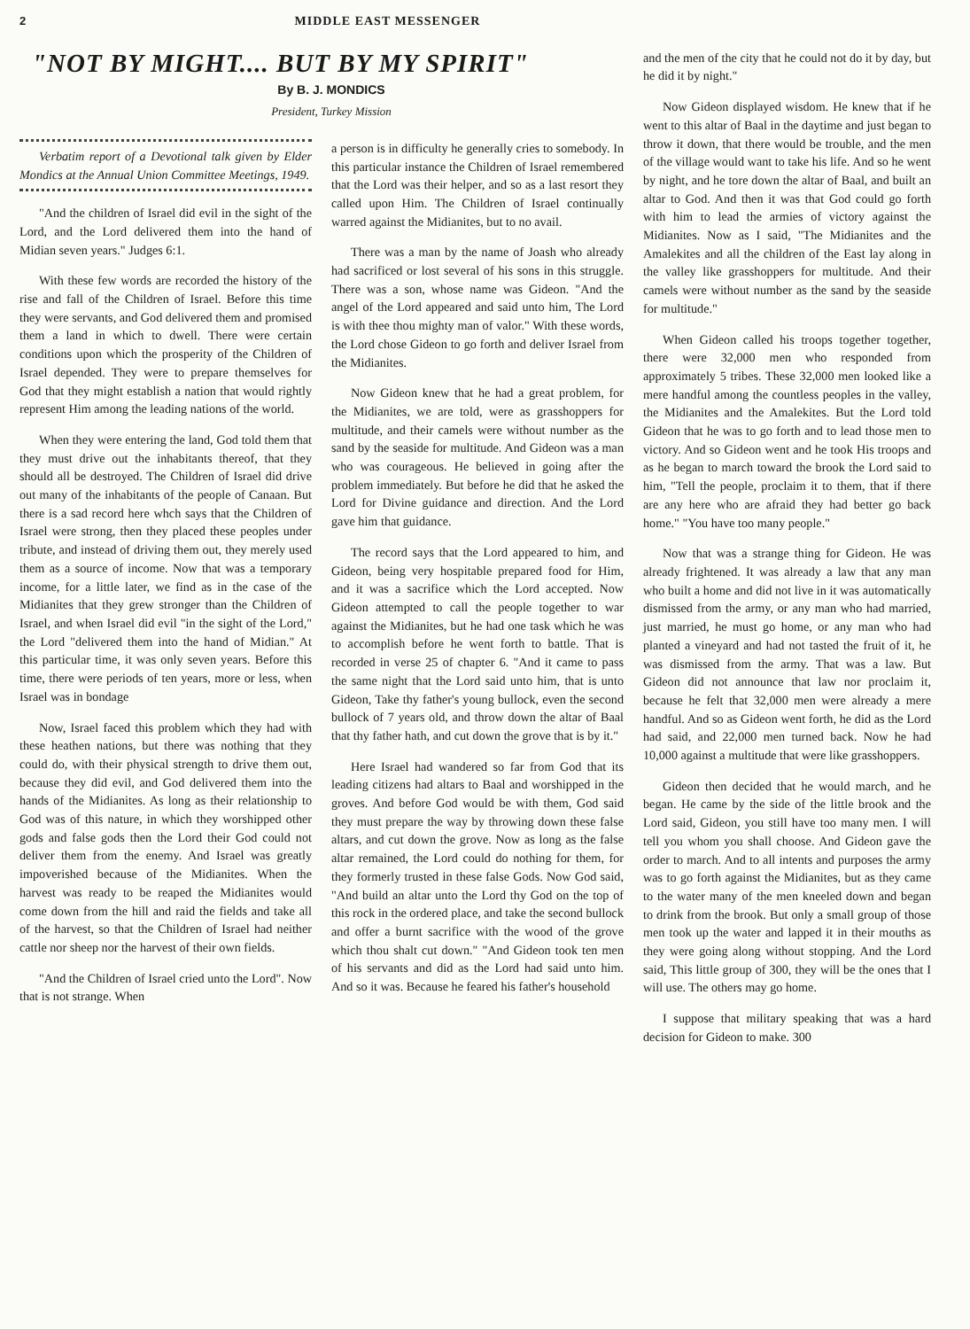2 MIDDLE EAST MESSENGER
"NOT BY MIGHT.... BUT BY MY SPIRIT"
By B. J. MONDICS
President, Turkey Mission
Verbatim report of a Devotional talk given by Elder Mondics at the Annual Union Committee Meetings, 1949.
"And the children of Israel did evil in the sight of the Lord, and the Lord delivered them into the hand of Midian seven years." Judges 6:1.
With these few words are recorded the history of the rise and fall of the Children of Israel. Before this time they were servants, and God delivered them and promised them a land in which to dwell. There were certain conditions upon which the prosperity of the Children of Israel depended. They were to prepare themselves for God that they might establish a nation that would rightly represent Him among the leading nations of the world.
When they were entering the land, God told them that they must drive out the inhabitants thereof, that they should all be destroyed. The Children of Israel did drive out many of the inhabitants of the people of Canaan. But there is a sad record here whch says that the Children of Israel were strong, then they placed these peoples under tribute, and instead of driving them out, they merely used them as a source of income. Now that was a temporary income, for a little later, we find as in the case of the Midianites that they grew stronger than the Children of Israel, and when Israel did evil "in the sight of the Lord," the Lord "delivered them into the hand of Midian." At this particular time, it was only seven years. Before this time, there were periods of ten years, more or less, when Israel was in bondage
Now, Israel faced this problem which they had with these heathen nations, but there was nothing that they could do, with their physical strength to drive them out, because they did evil, and God delivered them into the hands of the Midianites. As long as their relationship to God was of this nature, in which they worshipped other gods and false gods then the Lord their God could not deliver them from the enemy. And Israel was greatly impoverished because of the Midianites. When the harvest was ready to be reaped the Midianites would come down from the hill and raid the fields and take all of the harvest, so that the Children of Israel had neither cattle nor sheep nor the harvest of their own fields.
"And the Children of Israel cried unto the Lord". Now that is not strange. When
a person is in difficulty he generally cries to somebody. In this particular instance the Children of Israel remembered that the Lord was their helper, and so as a last resort they called upon Him. The Children of Israel continually warred against the Midianites, but to no avail.
There was a man by the name of Joash who already had sacrificed or lost several of his sons in this struggle. There was a son, whose name was Gideon. "And the angel of the Lord appeared and said unto him, The Lord is with thee thou mighty man of valor." With these words, the Lord chose Gideon to go forth and deliver Israel from the Midianites.
Now Gideon knew that he had a great problem, for the Midianites, we are told, were as grasshoppers for multitude, and their camels were without number as the sand by the seaside for multitude. And Gideon was a man who was courageous. He believed in going after the problem immediately. But before he did that he asked the Lord for Divine guidance and direction. And the Lord gave him that guidance.
The record says that the Lord appeared to him, and Gideon, being very hospitable prepared food for Him, and it was a sacrifice which the Lord accepted. Now Gideon attempted to call the people together to war against the Midianites, but he had one task which he was to accomplish before he went forth to battle. That is recorded in verse 25 of chapter 6. "And it came to pass the same night that the Lord said unto him, that is unto Gideon, Take thy father's young bullock, even the second bullock of 7 years old, and throw down the altar of Baal that thy father hath, and cut down the grove that is by it."
Here Israel had wandered so far from God that its leading citizens had altars to Baal and worshipped in the groves. And before God would be with them, God said they must prepare the way by throwing down these false altars, and cut down the grove. Now as long as the false altar remained, the Lord could do nothing for them, for they formerly trusted in these false Gods. Now God said, "And build an altar unto the Lord thy God on the top of this rock in the ordered place, and take the second bullock and offer a burnt sacrifice with the wood of the grove which thou shalt cut down." "And Gideon took ten men of his servants and did as the Lord had said unto him. And so it was. Because he feared his father's household
and the men of the city that he could not do it by day, but he did it by night."
Now Gideon displayed wisdom. He knew that if he went to this altar of Baal in the daytime and just began to throw it down, that there would be trouble, and the men of the village would want to take his life. And so he went by night, and he tore down the altar of Baal, and built an altar to God. And then it was that God could go forth with him to lead the armies of victory against the Midianites. Now as I said, "The Midianites and the Amalekites and all the children of the East lay along in the valley like grasshoppers for multitude. And their camels were without number as the sand by the seaside for multitude."
When Gideon called his troops together together, there were 32,000 men who responded from approximately 5 tribes. These 32,000 men looked like a mere handful among the countless peoples in the valley, the Midianites and the Amalekites. But the Lord told Gideon that he was to go forth and to lead those men to victory. And so Gideon went and he took His troops and as he began to march toward the brook the Lord said to him, "Tell the people, proclaim it to them, that if there are any here who are afraid they had better go back home." "You have too many people."
Now that was a strange thing for Gideon. He was already frightened. It was already a law that any man who built a home and did not live in it was automatically dismissed from the army, or any man who had married, just married, he must go home, or any man who had planted a vineyard and had not tasted the fruit of it, he was dismissed from the army. That was a law. But Gideon did not announce that law nor proclaim it, because he felt that 32,000 men were already a mere handful. And so as Gideon went forth, he did as the Lord had said, and 22,000 men turned back. Now he had 10,000 against a multitude that were like grasshoppers.
Gideon then decided that he would march, and he began. He came by the side of the little brook and the Lord said, Gideon, you still have too many men. I will tell you whom you shall choose. And Gideon gave the order to march. And to all intents and purposes the army was to go forth against the Midianites, but as they came to the water many of the men kneeled down and began to drink from the brook. But only a small group of those men took up the water and lapped it in their mouths as they were going along without stopping. And the Lord said, This little group of 300, they will be the ones that I will use. The others may go home.
I suppose that military speaking that was a hard decision for Gideon to make. 300